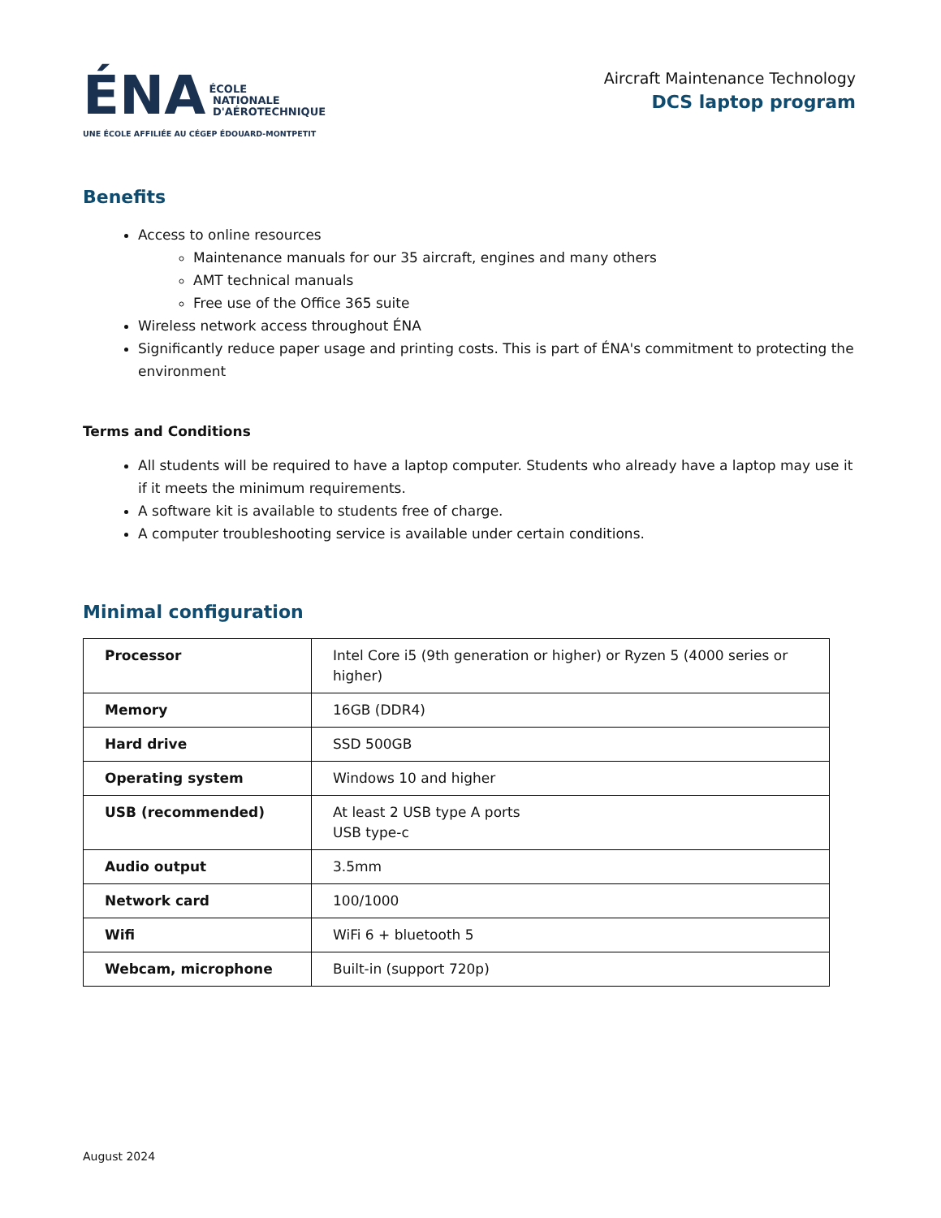ÉNA ÉCOLE
NATIONALE
D'AÉROTECHNIQUE
UNE ÉCOLE AFFILIÉE AU CÉGEP ÉDOUARD-MONTPETIT
Aircraft Maintenance Technology
DCS laptop program
Benefits
Access to online resources
Maintenance manuals for our 35 aircraft, engines and many others
AMT technical manuals
Free use of the Office 365 suite
Wireless network access throughout ÉNA
Significantly reduce paper usage and printing costs. This is part of ÉNA's commitment to protecting the environment
Terms and Conditions
All students will be required to have a laptop computer. Students who already have a laptop may use it if it meets the minimum requirements.
A software kit is available to students free of charge.
A computer troubleshooting service is available under certain conditions.
Minimal configuration
| Processor | Intel Core i5 (9th generation or higher) or Ryzen 5 (4000 series or higher) |
| Memory | 16GB (DDR4) |
| Hard drive | SSD 500GB |
| Operating system | Windows 10 and higher |
| USB (recommended) | At least 2 USB type A ports USB type-c |
| Audio output | 3.5mm |
| Network card | 100/1000 |
| Wifi | WiFi 6 + bluetooth 5 |
| Webcam, microphone | Built-in (support 720p) |
August 2024